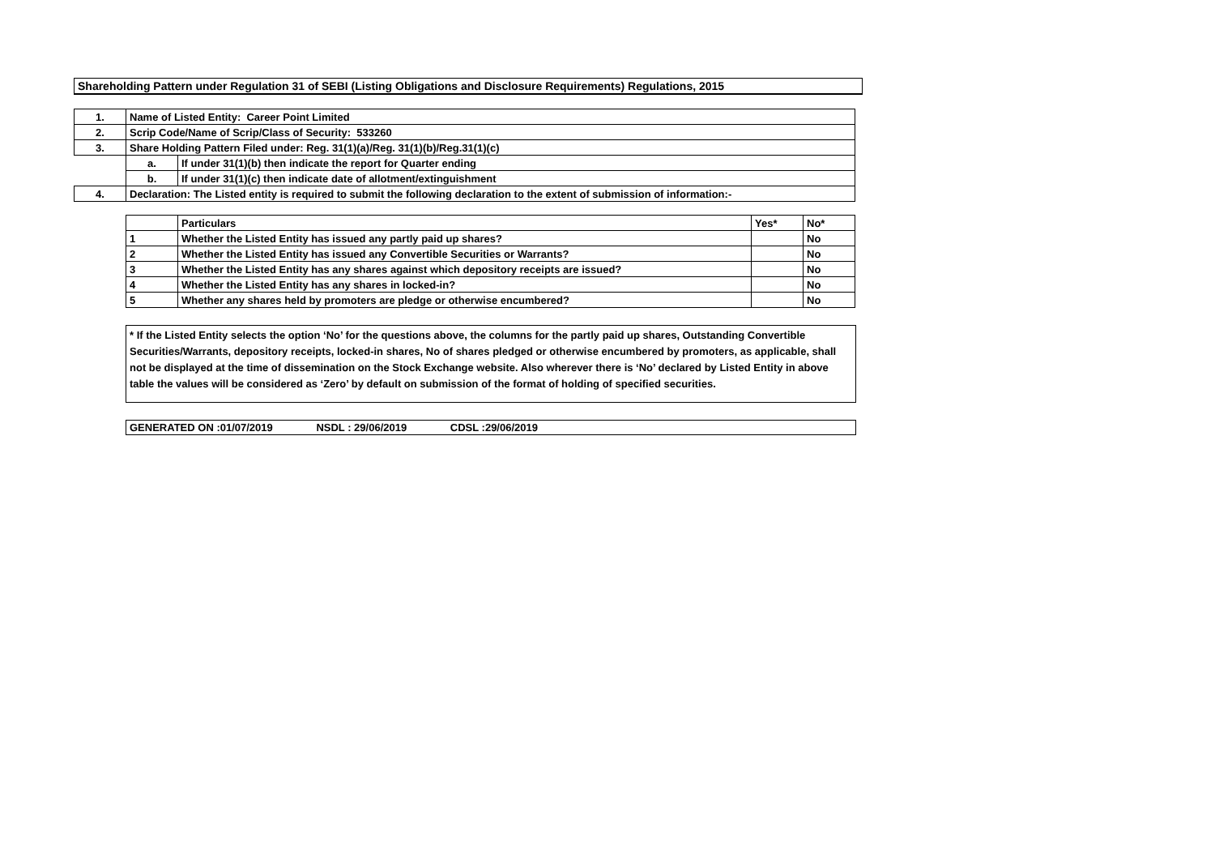Shareholding Pattern under Regulation 31 of SEBI (Listing Obligations and Disclosure Requirements) Regulations, 2015
| 1. | Name of Listed Entity: Career Point Limited | |
| 2. | Scrip Code/Name of Scrip/Class of Security: 533260 | |
| 3. | Share Holding Pattern Filed under: Reg. 31(1)(a)/Reg. 31(1)(b)/Reg.31(1)(c) | |
| | a. | If under 31(1)(b) then indicate the report for Quarter ending |
| | b. | If under 31(1)(c) then indicate date of allotment/extinguishment |
| 4. | Declaration: The Listed entity is required to submit the following declaration to the extent of submission of information:- | |
| | Particulars | Yes* | No* |
| 1 | Whether the Listed Entity has issued any partly paid up shares? | | No |
| 2 | Whether the Listed Entity has issued any Convertible Securities or Warrants? | | No |
| 3 | Whether the Listed Entity has any shares against which depository receipts are issued? | | No |
| 4 | Whether the Listed Entity has any shares in locked-in? | | No |
| 5 | Whether any shares held by promoters are pledge or otherwise encumbered? | | No |
* If the Listed Entity selects the option ‘No’ for the questions above, the columns for the partly paid up shares, Outstanding Convertible Securities/Warrants, depository receipts, locked-in shares, No of shares pledged or otherwise encumbered by promoters, as applicable, shall not be displayed at the time of dissemination on the Stock Exchange website. Also wherever there is ‘No’ declared by Listed Entity in above table the values will be considered as ‘Zero’ by default on submission of the format of holding of specified securities.
GENERATED ON :01/07/2019 NSDL : 29/06/2019 CDSL :29/06/2019